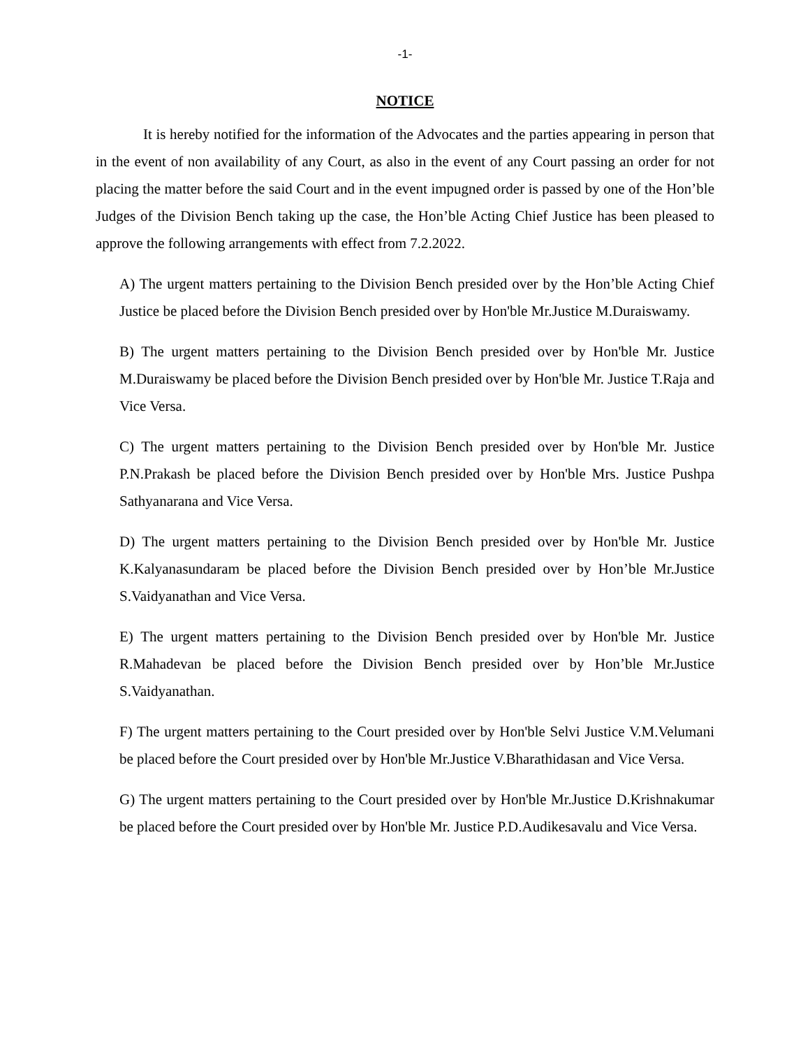-1-
NOTICE
It is hereby notified for the information of the Advocates and the parties appearing in person that in the event of non availability of any Court, as also in the event of any Court passing an order for not placing the matter before the said Court and in the event impugned order is passed by one of the Hon’ble Judges of the Division Bench taking up the case, the Hon’ble Acting Chief Justice has been pleased to approve the following arrangements with effect from 7.2.2022.
A) The urgent matters pertaining to the Division Bench presided over by the Hon’ble Acting Chief Justice be placed before the Division Bench presided over by Hon'ble Mr.Justice M.Duraiswamy.
B) The urgent matters pertaining to the Division Bench presided over by Hon'ble Mr. Justice M.Duraiswamy be placed before the Division Bench presided over by Hon'ble Mr. Justice T.Raja and Vice Versa.
C) The urgent matters pertaining to the Division Bench presided over by Hon'ble Mr. Justice P.N.Prakash be placed before the Division Bench presided over by Hon'ble Mrs. Justice Pushpa Sathyanarana and Vice Versa.
D) The urgent matters pertaining to the Division Bench presided over by Hon'ble Mr. Justice K.Kalyanasundaram be placed before the Division Bench presided over by Hon’ble Mr.Justice S.Vaidyanathan and Vice Versa.
E) The urgent matters pertaining to the Division Bench presided over by Hon'ble Mr. Justice R.Mahadevan be placed before the Division Bench presided over by Hon’ble Mr.Justice S.Vaidyanathan.
F) The urgent matters pertaining to the Court presided over by Hon'ble Selvi Justice V.M.Velumani be placed before the Court presided over by Hon'ble Mr.Justice V.Bharathidasan and Vice Versa.
G) The urgent matters pertaining to the Court presided over by Hon'ble Mr.Justice D.Krishnakumar be placed before the Court presided over by Hon'ble Mr. Justice P.D.Audikesavalu and Vice Versa.